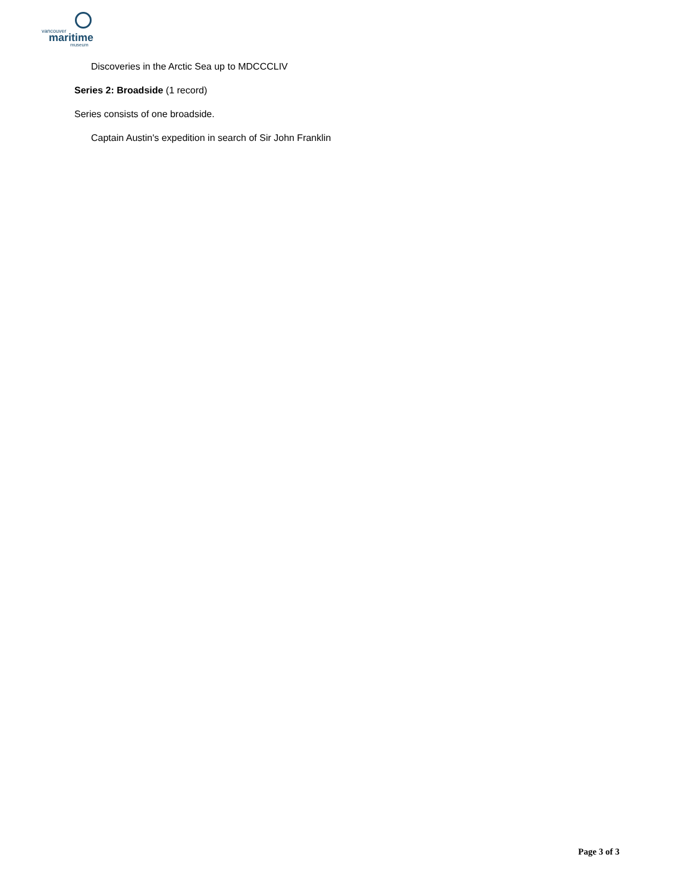vancouver
maritime
museum
Discoveries in the Arctic Sea up to MDCCCLIV
Series 2: Broadside (1 record)
Series consists of one broadside.
Captain Austin's expedition in search of Sir John Franklin
Page 3 of 3